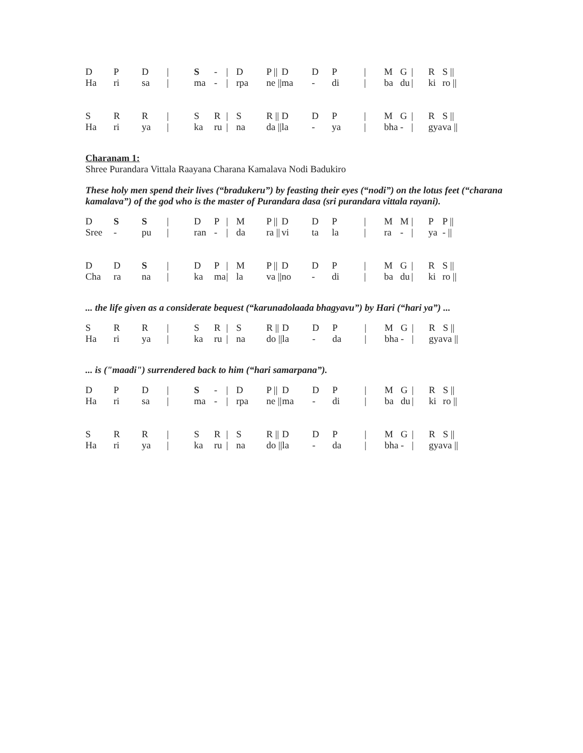| D | P | D | / | S | - | / | D | P // | D | D | P | / | M | G | / | R | S // |
| Ha | ri | sa | / | ma | - | / | rpa | ne // | ma | - | di | / | ba | du | / | ki | ro // |
| S | R | R | / | S | R | / | S | R // | D | D | P | / | M | G | / | R | S // |
| Ha | ri | ya | / | ka | ru | / | na | da // | la | - | ya | / | bha | - | / | gya | va // |
Charanam 1:
Shree Purandara Vittala Raayana Charana Kamalava Nodi Badukiro
These holy men spend their lives (“bradukeru”) by feasting their eyes (“nodi”) on the lotus feet (“charana kamalava”) of the god who is the master of Purandara dasa (sri purandara vittala rayani).
| D | S | S | / | D | P | / | M | P // | D | D | P | / | M | M | / | P | P // |
| Sree | - | pu | / | ran | - | / | da | ra // | vi | ta | la | / | ra | - | / | ya | - // |
| D | D | S | / | D | P | / | M | P // | D | D | P | / | M | G | / | R | S // |
| Cha | ra | na | / | ka | ma | / | la | va // | no | - | di | / | ba | du | / | ki | ro // |
... the life given as a considerate bequest (“karunadolaada bhagyavu”) by Hari (“hari ya”) ...
| S | R | R | / | S | R | / | S | R // | D | D | P | / | M | G | / | R | S // |
| Ha | ri | ya | / | ka | ru | / | na | do // | la | - | da | / | bha | - | / | gya | va // |
... is ("maadi") surrendered back to him (“hari samarpana”).
| D | P | D | / | S | - | / | D | P // | D | D | P | / | M | G | / | R | S // |
| Ha | ri | sa | / | ma | - | / | rpa | ne // | ma | - | di | / | ba | du | / | ki | ro // |
| S | R | R | / | S | R | / | S | R // | D | D | P | / | M | G | / | R | S // |
| Ha | ri | ya | / | ka | ru | / | na | do // | la | - | da | / | bha | - | / | gya | va // |